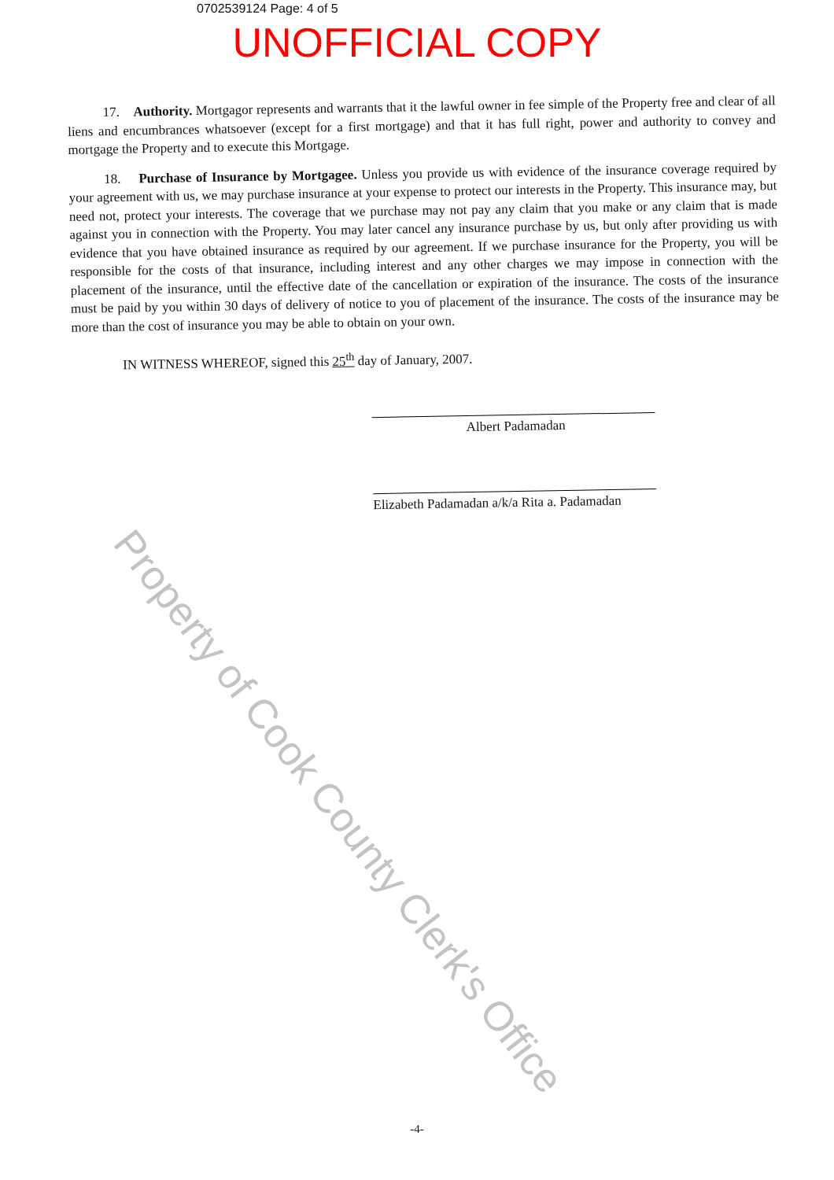0702539124 Page: 4 of 5
UNOFFICIAL COPY
17. Authority. Mortgagor represents and warrants that it the lawful owner in fee simple of the Property free and clear of all liens and encumbrances whatsoever (except for a first mortgage) and that it has full right, power and authority to convey and mortgage the Property and to execute this Mortgage.
18. Purchase of Insurance by Mortgagee. Unless you provide us with evidence of the insurance coverage required by your agreement with us, we may purchase insurance at your expense to protect our interests in the Property. This insurance may, but need not, protect your interests. The coverage that we purchase may not pay any claim that you make or any claim that is made against you in connection with the Property. You may later cancel any insurance purchase by us, but only after providing us with evidence that you have obtained insurance as required by our agreement. If we purchase insurance for the Property, you will be responsible for the costs of that insurance, including interest and any other charges we may impose in connection with the placement of the insurance, until the effective date of the cancellation or expiration of the insurance. The costs of the insurance must be paid by you within 30 days of delivery of notice to you of placement of the insurance. The costs of the insurance may be more than the cost of insurance you may be able to obtain on your own.
IN WITNESS WHEREOF, signed this 25<sup>th</sup> day of January, 2007.
Albert Padamadan
Elizabeth Padamadan a/k/a Rita a. Padamadan
Property of Cook County Clerk's Office
-4-